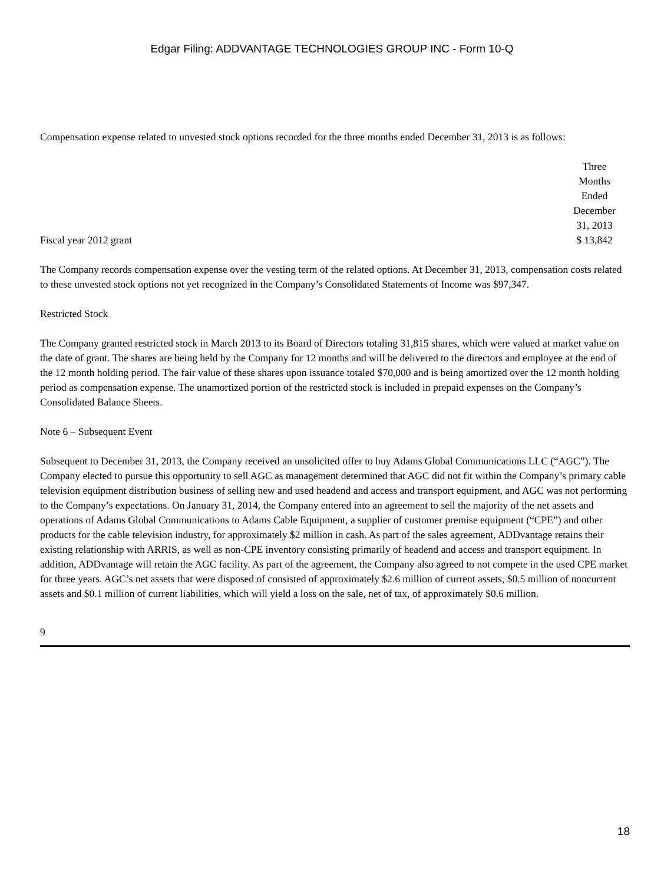Edgar Filing: ADDVANTAGE TECHNOLOGIES GROUP INC - Form 10-Q
Compensation expense related to unvested stock options recorded for the three months ended December 31, 2013 is as follows:
| | Three Months Ended December 31, 2013 |
| --- | --- |
| Fiscal year 2012 grant | $ 13,842 |
The Company records compensation expense over the vesting term of the related options. At December 31, 2013, compensation costs related to these unvested stock options not yet recognized in the Company’s Consolidated Statements of Income was $97,347.
Restricted Stock
The Company granted restricted stock in March 2013 to its Board of Directors totaling 31,815 shares, which were valued at market value on the date of grant. The shares are being held by the Company for 12 months and will be delivered to the directors and employee at the end of the 12 month holding period. The fair value of these shares upon issuance totaled $70,000 and is being amortized over the 12 month holding period as compensation expense. The unamortized portion of the restricted stock is included in prepaid expenses on the Company’s Consolidated Balance Sheets.
Note 6 – Subsequent Event
Subsequent to December 31, 2013, the Company received an unsolicited offer to buy Adams Global Communications LLC (“AGC”). The Company elected to pursue this opportunity to sell AGC as management determined that AGC did not fit within the Company’s primary cable television equipment distribution business of selling new and used headend and access and transport equipment, and AGC was not performing to the Company’s expectations. On January 31, 2014, the Company entered into an agreement to sell the majority of the net assets and operations of Adams Global Communications to Adams Cable Equipment, a supplier of customer premise equipment (“CPE”) and other products for the cable television industry, for approximately $2 million in cash. As part of the sales agreement, ADDvantage retains their existing relationship with ARRIS, as well as non-CPE inventory consisting primarily of headend and access and transport equipment. In addition, ADDvantage will retain the AGC facility. As part of the agreement, the Company also agreed to not compete in the used CPE market for three years. AGC’s net assets that were disposed of consisted of approximately $2.6 million of current assets, $0.5 million of noncurrent assets and $0.1 million of current liabilities, which will yield a loss on the sale, net of tax, of approximately $0.6 million.
9
18